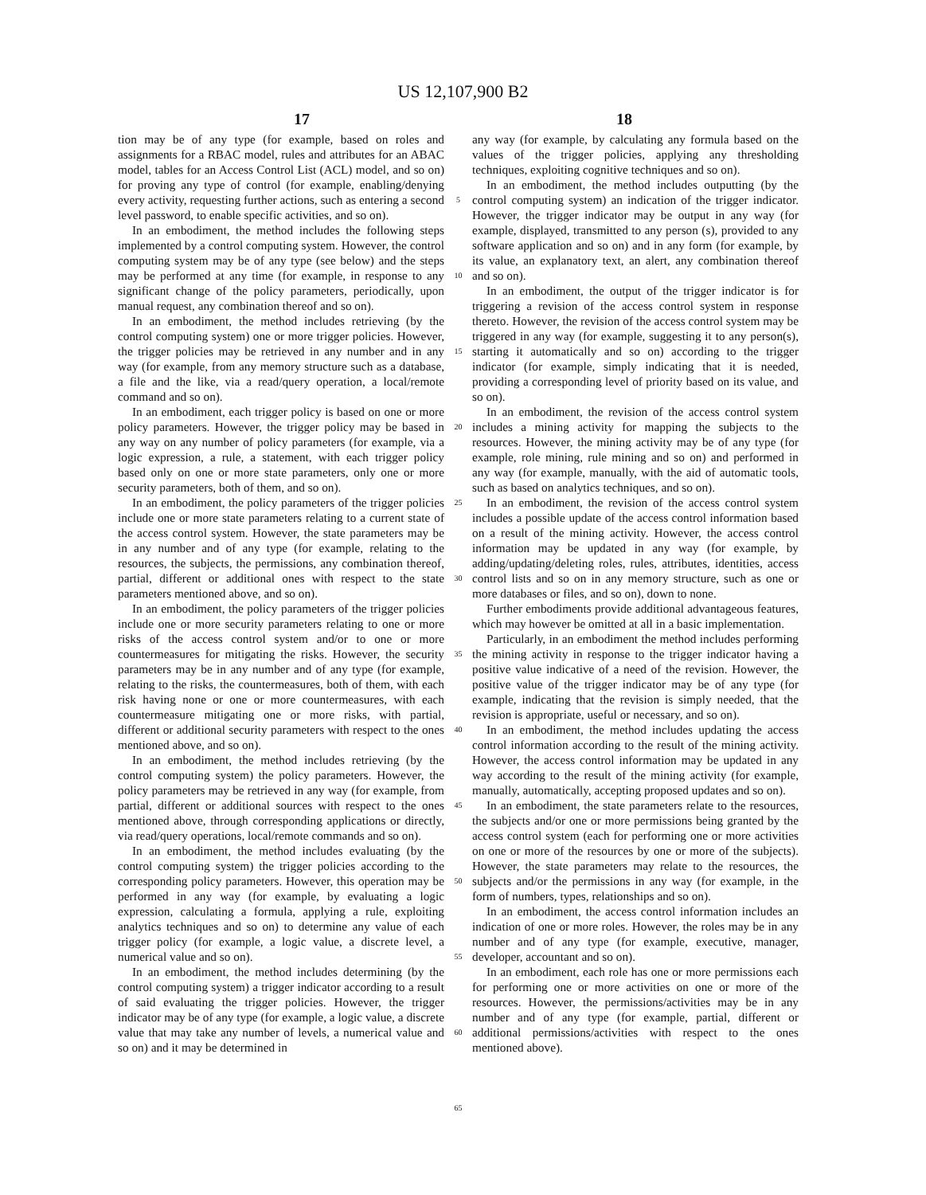US 12,107,900 B2
17 18
tion may be of any type (for example, based on roles and assignments for a RBAC model, rules and attributes for an ABAC model, tables for an Access Control List (ACL) model, and so on) for proving any type of control (for example, enabling/denying every activity, requesting further actions, such as entering a second level password, to enable specific activities, and so on).
In an embodiment, the method includes the following steps implemented by a control computing system. However, the control computing system may be of any type (see below) and the steps may be performed at any time (for example, in response to any significant change of the policy parameters, periodically, upon manual request, any combination thereof and so on).
In an embodiment, the method includes retrieving (by the control computing system) one or more trigger policies. However, the trigger policies may be retrieved in any number and in any way (for example, from any memory structure such as a database, a file and the like, via a read/query operation, a local/remote command and so on).
In an embodiment, each trigger policy is based on one or more policy parameters. However, the trigger policy may be based in any way on any number of policy parameters (for example, via a logic expression, a rule, a statement, with each trigger policy based only on one or more state parameters, only one or more security parameters, both of them, and so on).
In an embodiment, the policy parameters of the trigger policies include one or more state parameters relating to a current state of the access control system. However, the state parameters may be in any number and of any type (for example, relating to the resources, the subjects, the permissions, any combination thereof, partial, different or additional ones with respect to the state parameters mentioned above, and so on).
In an embodiment, the policy parameters of the trigger policies include one or more security parameters relating to one or more risks of the access control system and/or to one or more countermeasures for mitigating the risks. However, the security parameters may be in any number and of any type (for example, relating to the risks, the countermeasures, both of them, with each risk having none or one or more countermeasures, with each countermeasure mitigating one or more risks, with partial, different or additional security parameters with respect to the ones mentioned above, and so on).
In an embodiment, the method includes retrieving (by the control computing system) the policy parameters. However, the policy parameters may be retrieved in any way (for example, from partial, different or additional sources with respect to the ones mentioned above, through corresponding applications or directly, via read/query operations, local/remote commands and so on).
In an embodiment, the method includes evaluating (by the control computing system) the trigger policies according to the corresponding policy parameters. However, this operation may be performed in any way (for example, by evaluating a logic expression, calculating a formula, applying a rule, exploiting analytics techniques and so on) to determine any value of each trigger policy (for example, a logic value, a discrete level, a numerical value and so on).
In an embodiment, the method includes determining (by the control computing system) a trigger indicator according to a result of said evaluating the trigger policies. However, the trigger indicator may be of any type (for example, a logic value, a discrete value that may take any number of levels, a numerical value and so on) and it may be determined in
5
10
15
20
25
30
35
40
45
50
55
60
65
any way (for example, by calculating any formula based on the values of the trigger policies, applying any thresholding techniques, exploiting cognitive techniques and so on).
In an embodiment, the method includes outputting (by the control computing system) an indication of the trigger indicator. However, the trigger indicator may be output in any way (for example, displayed, transmitted to any person (s), provided to any software application and so on) and in any form (for example, by its value, an explanatory text, an alert, any combination thereof and so on).
In an embodiment, the output of the trigger indicator is for triggering a revision of the access control system in response thereto. However, the revision of the access control system may be triggered in any way (for example, suggesting it to any person(s), starting it automatically and so on) according to the trigger indicator (for example, simply indicating that it is needed, providing a corresponding level of priority based on its value, and so on).
In an embodiment, the revision of the access control system includes a mining activity for mapping the subjects to the resources. However, the mining activity may be of any type (for example, role mining, rule mining and so on) and performed in any way (for example, manually, with the aid of automatic tools, such as based on analytics techniques, and so on).
In an embodiment, the revision of the access control system includes a possible update of the access control information based on a result of the mining activity. However, the access control information may be updated in any way (for example, by adding/updating/deleting roles, rules, attributes, identities, access control lists and so on in any memory structure, such as one or more databases or files, and so on), down to none.
Further embodiments provide additional advantageous features, which may however be omitted at all in a basic implementation.
Particularly, in an embodiment the method includes performing the mining activity in response to the trigger indicator having a positive value indicative of a need of the revision. However, the positive value of the trigger indicator may be of any type (for example, indicating that the revision is simply needed, that the revision is appropriate, useful or necessary, and so on).
In an embodiment, the method includes updating the access control information according to the result of the mining activity. However, the access control information may be updated in any way according to the result of the mining activity (for example, manually, automatically, accepting proposed updates and so on).
In an embodiment, the state parameters relate to the resources, the subjects and/or one or more permissions being granted by the access control system (each for performing one or more activities on one or more of the resources by one or more of the subjects). However, the state parameters may relate to the resources, the subjects and/or the permissions in any way (for example, in the form of numbers, types, relationships and so on).
In an embodiment, the access control information includes an indication of one or more roles. However, the roles may be in any number and of any type (for example, executive, manager, developer, accountant and so on).
In an embodiment, each role has one or more permissions each for performing one or more activities on one or more of the resources. However, the permissions/activities may be in any number and of any type (for example, partial, different or additional permissions/activities with respect to the ones mentioned above).